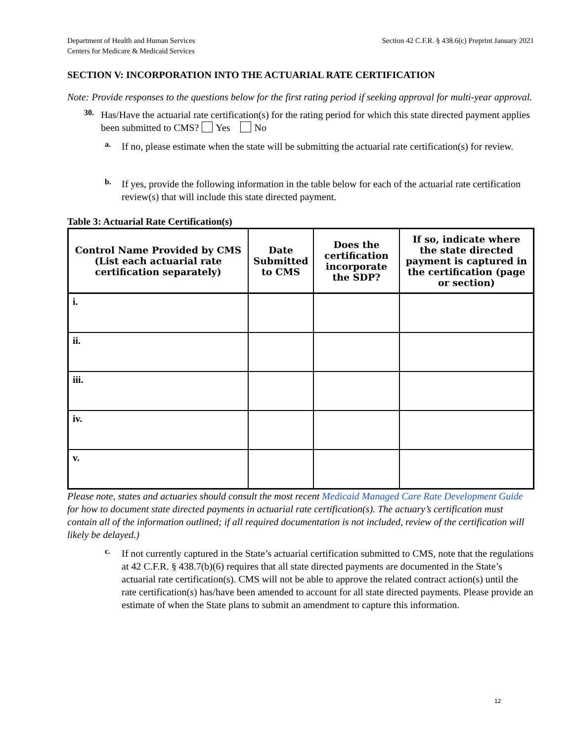Department of Health and Human Services
Centers for Medicare & Medicaid Services
Section 42 C.F.R. § 438.6(c) Preprint January 2021
SECTION V: INCORPORATION INTO THE ACTUARIAL RATE CERTIFICATION
Note: Provide responses to the questions below for the first rating period if seeking approval for multi-year approval.
30.
Has/Have the actuarial rate certification(s) for the rating period for which this state directed payment applies been submitted to CMS? Yes No
a.
If no, please estimate when the state will be submitting the actuarial rate certification(s) for review.
b.
If yes, provide the following information in the table below for each of the actuarial rate certification review(s) that will include this state directed payment.
Table 3: Actuarial Rate Certification(s)
| Control Name Provided by CMS (List each actuarial rate certification separately) | Date Submitted to CMS | Does the certification incorporate the SDP? | If so, indicate where the state directed payment is captured in the certification (page or section) |
| --- | --- | --- | --- |
| i. | | | |
| ii. | | | |
| iii. | | | |
| iv. | | | |
| v. | | | |
Please note, states and actuaries should consult the most recent Medicaid Managed Care Rate Development Guide for how to document state directed payments in actuarial rate certification(s). The actuary’s certification must contain all of the information outlined; if all required documentation is not included, review of the certification will likely be delayed.)
c.
If not currently captured in the State’s actuarial certification submitted to CMS, note that the regulations at 42 C.F.R. § 438.7(b)(6) requires that all state directed payments are documented in the State’s actuarial rate certification(s). CMS will not be able to approve the related contract action(s) until the rate certification(s) has/have been amended to account for all state directed payments. Please provide an estimate of when the State plans to submit an amendment to capture this information.
12